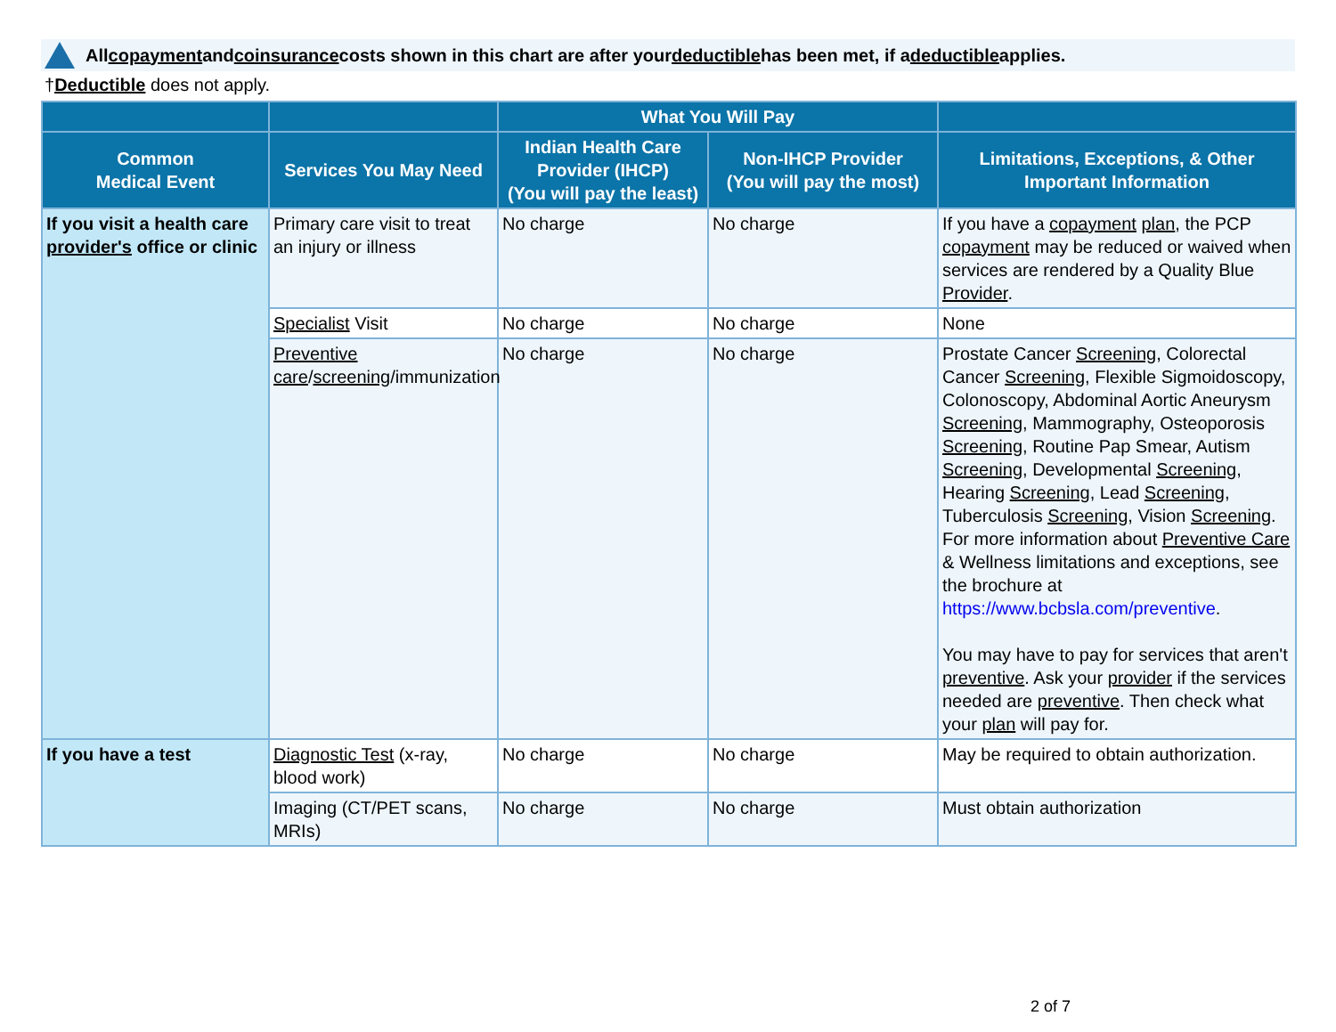All copayment and coinsurance costs shown in this chart are after your deductible has been met, if a deductible applies.
†Deductible does not apply.
| | | What You Will Pay | | |
| --- | --- | --- | --- | --- |
| Common Medical Event | Services You May Need | Indian Health Care Provider (IHCP) (You will pay the least) | Non-IHCP Provider (You will pay the most) | Limitations, Exceptions, & Other Important Information |
| If you visit a health care provider's office or clinic | Primary care visit to treat an injury or illness | No charge | No charge | If you have a copayment plan , the PCP copayment may be reduced or waived when services are rendered by a Quality Blue Provider . |
| | Specialist Visit | No charge | No charge | None |
| | Preventive care / screening /immunization | No charge | No charge | Prostate Cancer Screening , Colorectal Cancer Screening , Flexible Sigmoidoscopy, Colonoscopy, Abdominal Aortic Aneurysm Screening , Mammography, Osteoporosis Screening , Routine Pap Smear, Autism Screening , Developmental Screening , Hearing Screening , Lead Screening , Tuberculosis Screening , Vision Screening . For more information about Preventive Care & Wellness limitations and exceptions, see the brochure at https://www.bcbsla.com/preventive . You may have to pay for services that aren't preventive . Ask your provider if the services needed are preventive . Then check what your plan will pay for. |
| If you have a test | Diagnostic Test (x-ray, blood work) | No charge | No charge | May be required to obtain authorization. |
| | Imaging (CT/PET scans, MRIs) | No charge | No charge | Must obtain authorization |
2 of 7